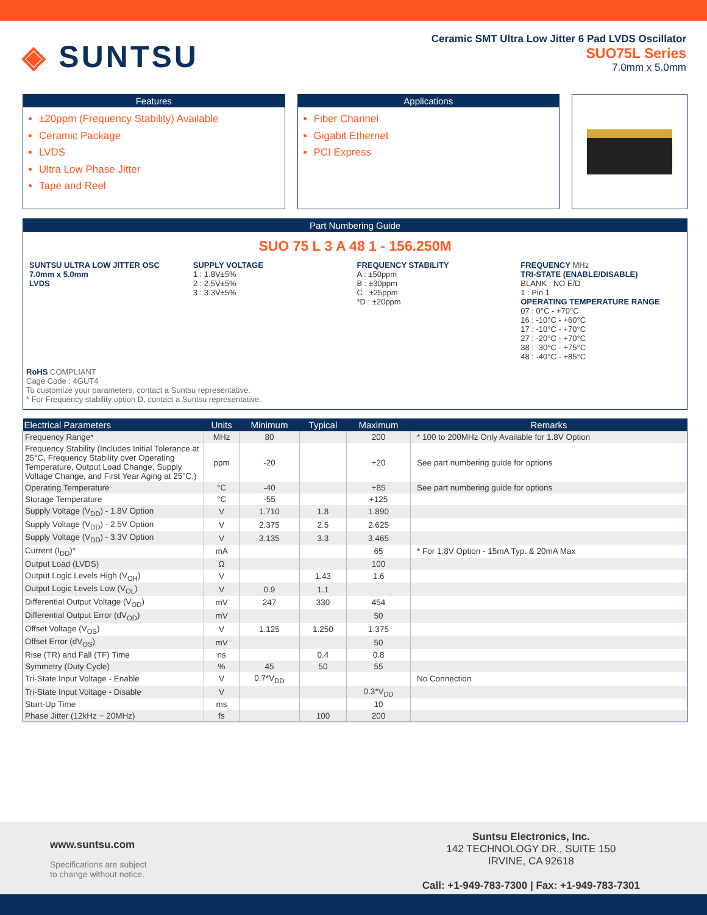◈ SUNTSU
Ceramic SMT Ultra Low Jitter 6 Pad LVDS Oscillator
SUO75L Series
7.0mm x 5.0mm
Features
±20ppm (Frequency Stability) Available
Ceramic Package
LVDS
Ultra Low Phase Jitter
Tape and Reel
Applications
Fiber Channel
Gigabit Ethernet
PCI Express
Part Numbering Guide
SUO 75 L 3 A 48 1 - 156.250M
SUNTSU ULTRA LOW JITTER OSC
7.0mm x 5.0mm
LVDS
SUPPLY VOLTAGE
1 : 1.8V±5%
2 : 2.5V±5%
3 : 3.3V±5%
FREQUENCY STABILITY
A : ±50ppm
B : ±30ppm
C : ±25ppm
*D : ±20ppm
FREQUENCY MHz
TRI-STATE (ENABLE/DISABLE)
BLANK : NO E/D
1 : Pin 1
OPERATING TEMPERATURE RANGE
07 : 0°C - +70°C
16 : -10°C - +60°C
17 : -10°C - +70°C
27 : -20°C - +70°C
38 : -30°C - +75°C
48 : -40°C - +85°C
RoHS COMPLIANT
Cage Code : 4GUT4
To customize your parameters, contact a Suntsu representative.
* For Frequency stability option D, contact a Suntsu representative.
| Electrical Parameters | Units | Minimum | Typical | Maximum | Remarks |
| --- | --- | --- | --- | --- | --- |
| Frequency Range* | MHz | 80 | | 200 | * 100 to 200MHz Only Available for 1.8V Option |
| Frequency Stability (Includes Initial Tolerance at 25°C, Frequency Stability over Operating Temperature, Output Load Change, Supply Voltage Change, and First Year Aging at 25°C.) | ppm | -20 | | +20 | See part numbering guide for options |
| Operating Temperature | °C | -40 | | +85 | See part numbering guide for options |
| Storage Temperature | °C | -55 | | +125 | |
| Supply Voltage (V<sub>DD</sub>) - 1.8V Option | V | 1.710 | 1.8 | 1.890 | |
| Supply Voltage (V<sub>DD</sub>) - 2.5V Option | V | 2.375 | 2.5 | 2.625 | |
| Supply Voltage (V<sub>DD</sub>) - 3.3V Option | V | 3.135 | 3.3 | 3.465 | |
| Current (I<sub>DD</sub>)* | mA | | | 65 | * For 1.8V Option - 15mA Typ. & 20mA Max |
| Output Load (LVDS) | Ω | | | 100 | |
| Output Logic Levels High (V<sub>OH</sub>) | V | | 1.43 | 1.6 | |
| Output Logic Levels Low (V<sub>OL</sub>) | V | 0.9 | 1.1 | | |
| Differential Output Voltage (V<sub>OD</sub>) | mV | 247 | 330 | 454 | |
| Differential Output Error (dV<sub>OD</sub>) | mV | | | 50 | |
| Offset Voltage (V<sub>OS</sub>) | V | 1.125 | 1.250 | 1.375 | |
| Offset Error (dV<sub>OS</sub>) | mV | | | 50 | |
| Rise (TR) and Fall (TF) Time | ns | | 0.4 | 0.8 | |
| Symmetry (Duty Cycle) | % | 45 | 50 | 55 | |
| Tri-State Input Voltage - Enable | V | 0.7*V<sub>DD</sub> | | | No Connection |
| Tri-State Input Voltage - Disable | V | | | 0.3*V<sub>DD</sub> | |
| Start-Up Time | ms | | | 10 | |
| Phase Jitter (12kHz ~ 20MHz) | fs | | 100 | 200 | |
www.suntsu.com
Specifications are subject
to change without notice.
Suntsu Electronics, Inc.
142 TECHNOLOGY DR., SUITE 150
IRVINE, CA 92618
Call: +1-949-783-7300 | Fax: +1-949-783-7301